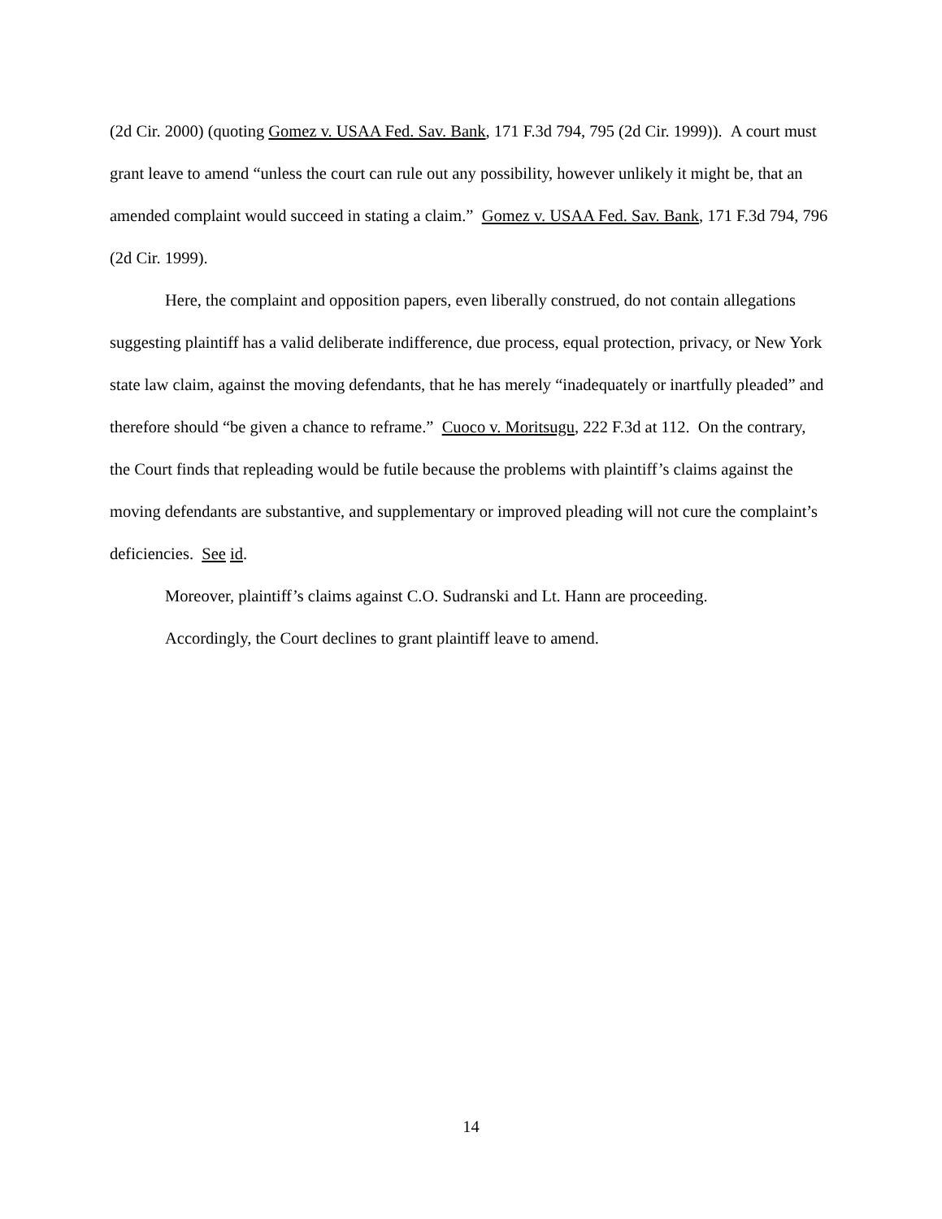(2d Cir. 2000) (quoting Gomez v. USAA Fed. Sav. Bank, 171 F.3d 794, 795 (2d Cir. 1999)). A court must grant leave to amend “unless the court can rule out any possibility, however unlikely it might be, that an amended complaint would succeed in stating a claim.” Gomez v. USAA Fed. Sav. Bank, 171 F.3d 794, 796 (2d Cir. 1999).
Here, the complaint and opposition papers, even liberally construed, do not contain allegations suggesting plaintiff has a valid deliberate indifference, due process, equal protection, privacy, or New York state law claim, against the moving defendants, that he has merely “inadequately or inartfully pleaded” and therefore should “be given a chance to reframe.” Cuoco v. Moritsugu, 222 F.3d at 112. On the contrary, the Court finds that repleading would be futile because the problems with plaintiff’s claims against the moving defendants are substantive, and supplementary or improved pleading will not cure the complaint’s deficiencies. See id.
Moreover, plaintiff’s claims against C.O. Sudranski and Lt. Hann are proceeding.
Accordingly, the Court declines to grant plaintiff leave to amend.
14